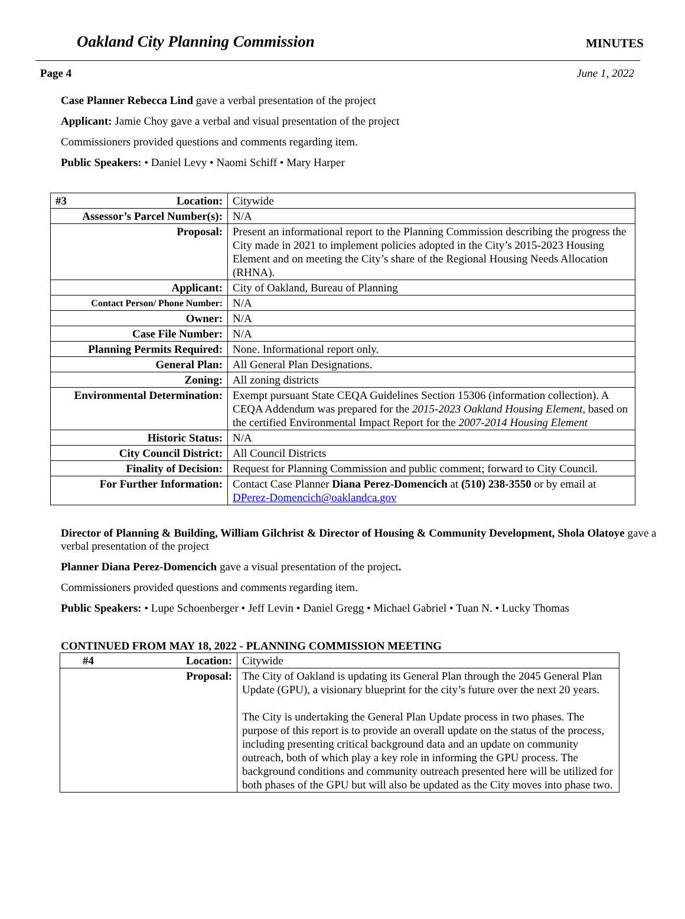Oakland City Planning Commission MINUTES
Page 4 June 1, 2022
Case Planner Rebecca Lind gave a verbal presentation of the project
Applicant: Jamie Choy gave a verbal and visual presentation of the project
Commissioners provided questions and comments regarding item.
Public Speakers: • Daniel Levy • Naomi Schiff • Mary Harper
| #3 Location: | Citywide |
| Assessor’s Parcel Number(s): | N/A |
| Proposal: | Present an informational report to the Planning Commission describing the progress the City made in 2021 to implement policies adopted in the City’s 2015-2023 Housing Element and on meeting the City’s share of the Regional Housing Needs Allocation (RHNA). |
| Applicant: | City of Oakland, Bureau of Planning |
| Contact Person/ Phone Number: | N/A |
| Owner: | N/A |
| Case File Number: | N/A |
| Planning Permits Required: | None. Informational report only. |
| General Plan: | All General Plan Designations. |
| Zoning: | All zoning districts |
| Environmental Determination: | Exempt pursuant State CEQA Guidelines Section 15306 (information collection). A CEQA Addendum was prepared for the 2015-2023 Oakland Housing Element , based on the certified Environmental Impact Report for the 2007-2014 Housing Element |
| Historic Status: | N/A |
| City Council District: | All Council Districts |
| Finality of Decision: | Request for Planning Commission and public comment; forward to City Council. |
| For Further Information: | Contact Case Planner Diana Perez-Domencich at (510) 238-3550 or by email at DPerez-Domencich@oaklandca.gov |
Director of Planning & Building, William Gilchrist & Director of Housing & Community Development, Shola Olatoye gave a verbal presentation of the project
Planner Diana Perez-Domencich gave a visual presentation of the project.
Commissioners provided questions and comments regarding item.
Public Speakers: • Lupe Schoenberger • Jeff Levin • Daniel Gregg • Michael Gabriel • Tuan N. • Lucky Thomas
CONTINUED FROM MAY 18, 2022 - PLANNING COMMISSION MEETING
| #4 Location: | Citywide |
| Proposal: | The City of Oakland is updating its General Plan through the 2045 General Plan Update (GPU), a visionary blueprint for the city’s future over the next 20 years. The City is undertaking the General Plan Update process in two phases. The purpose of this report is to provide an overall update on the status of the process, including presenting critical background data and an update on community outreach, both of which play a key role in informing the GPU process. The background conditions and community outreach presented here will be utilized for both phases of the GPU but will also be updated as the City moves into phase two. |